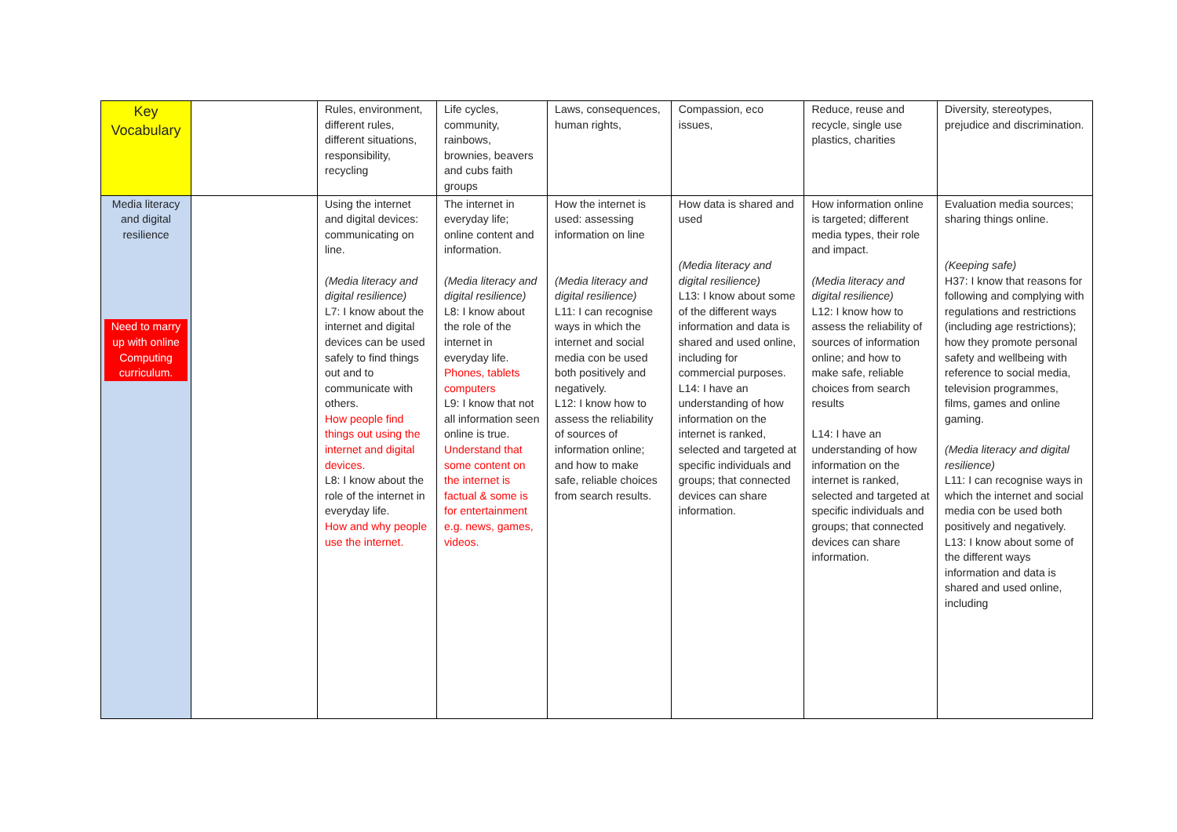| Key Vocabulary | | Rules, environment, different rules, different situations, responsibility, recycling | Life cycles, community, rainbows, brownies, beavers and cubs faith groups | Laws, consequences, human rights, | Compassion, eco issues, | Reduce, reuse and recycle, single use plastics, charities | Diversity, stereotypes, prejudice and discrimination. |
| Media literacy and digital resilience Need to marry up with online Computing curriculum. | | Using the internet and digital devices: communicating on line. (Media literacy and digital resilience) L7: I know about the internet and digital devices can be used safely to find things out and to communicate with others. How people find things out using the internet and digital devices. L8: I know about the role of the internet in everyday life. How and why people use the internet. | The internet in everyday life; online content and information. (Media literacy and digital resilience) L8: I know about the role of the internet in everyday life. Phones, tablets computers L9: I know that not all information seen online is true. Understand that some content on the internet is factual & some is for entertainment e.g. news, games, videos. | How the internet is used: assessing information on line (Media literacy and digital resilience) L11: I can recognise ways in which the internet and social media con be used both positively and negatively. L12: I know how to assess the reliability of sources of information online; and how to make safe, reliable choices from search results. | How data is shared and used (Media literacy and digital resilience) L13: I know about some of the different ways information and data is shared and used online, including for commercial purposes. L14: I have an understanding of how information on the internet is ranked, selected and targeted at specific individuals and groups; that connected devices can share information. | How information online is targeted; different media types, their role and impact. (Media literacy and digital resilience) L12: I know how to assess the reliability of sources of information online; and how to make safe, reliable choices from search results L14: I have an understanding of how information on the internet is ranked, selected and targeted at specific individuals and groups; that connected devices can share information. | Evaluation media sources; sharing things online. (Keeping safe) H37: I know that reasons for following and complying with regulations and restrictions (including age restrictions); how they promote personal safety and wellbeing with reference to social media, television programmes, films, games and online gaming. (Media literacy and digital resilience) L11: I can recognise ways in which the internet and social media con be used both positively and negatively. L13: I know about some of the different ways information and data is shared and used online, including |